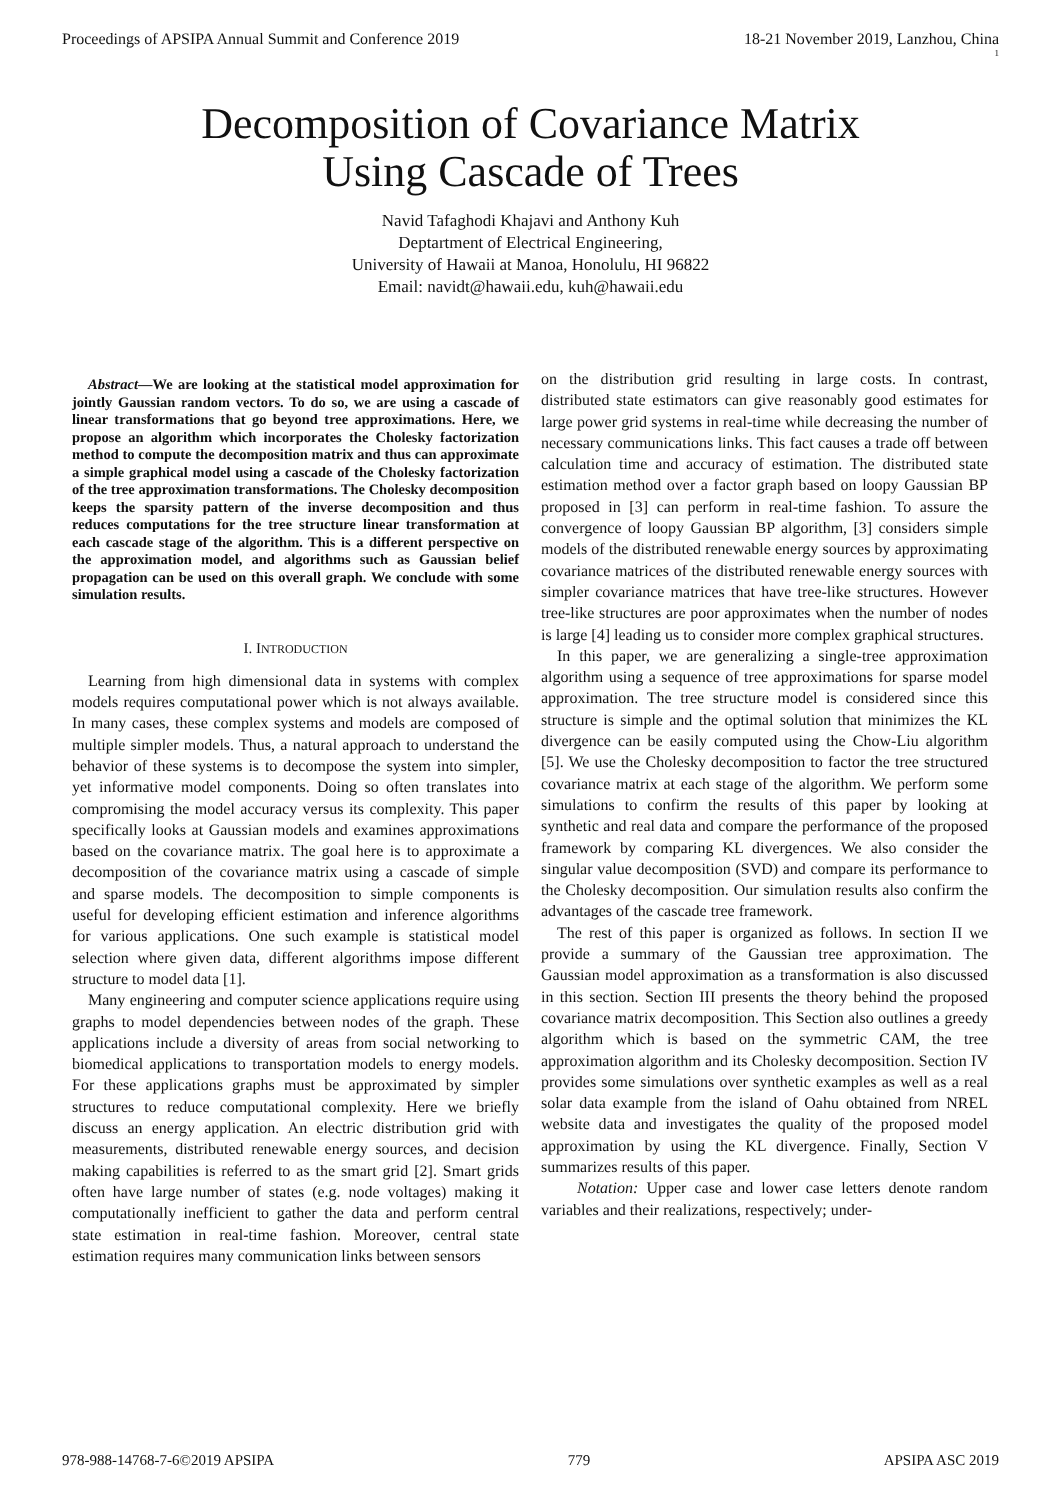Proceedings of APSIPA Annual Summit and Conference 2019 18-21 November 2019, Lanzhou, China
1
Decomposition of Covariance Matrix
Using Cascade of Trees
Navid Tafaghodi Khajavi and Anthony Kuh
Deptartment of Electrical Engineering,
University of Hawaii at Manoa, Honolulu, HI 96822
Email: navidt@hawaii.edu, kuh@hawaii.edu
Abstract—We are looking at the statistical model approximation for jointly Gaussian random vectors. To do so, we are using a cascade of linear transformations that go beyond tree approximations. Here, we propose an algorithm which incorporates the Cholesky factorization method to compute the decomposition matrix and thus can approximate a simple graphical model using a cascade of the Cholesky factorization of the tree approximation transformations. The Cholesky decomposition keeps the sparsity pattern of the inverse decomposition and thus reduces computations for the tree structure linear transformation at each cascade stage of the algorithm. This is a different perspective on the approximation model, and algorithms such as Gaussian belief propagation can be used on this overall graph. We conclude with some simulation results.
I. INTRODUCTION
Learning from high dimensional data in systems with complex models requires computational power which is not always available. In many cases, these complex systems and models are composed of multiple simpler models. Thus, a natural approach to understand the behavior of these systems is to decompose the system into simpler, yet informative model components. Doing so often translates into compromising the model accuracy versus its complexity. This paper specifically looks at Gaussian models and examines approximations based on the covariance matrix. The goal here is to approximate a decomposition of the covariance matrix using a cascade of simple and sparse models. The decomposition to simple components is useful for developing efficient estimation and inference algorithms for various applications. One such example is statistical model selection where given data, different algorithms impose different structure to model data [1].
Many engineering and computer science applications require using graphs to model dependencies between nodes of the graph. These applications include a diversity of areas from social networking to biomedical applications to transportation models to energy models. For these applications graphs must be approximated by simpler structures to reduce computational complexity. Here we briefly discuss an energy application. An electric distribution grid with measurements, distributed renewable energy sources, and decision making capabilities is referred to as the smart grid [2]. Smart grids often have large number of states (e.g. node voltages) making it computationally inefficient to gather the data and perform central state estimation in real-time fashion. Moreover, central state estimation requires many communication links between sensors
on the distribution grid resulting in large costs. In contrast, distributed state estimators can give reasonably good estimates for large power grid systems in real-time while decreasing the number of necessary communications links. This fact causes a trade off between calculation time and accuracy of estimation. The distributed state estimation method over a factor graph based on loopy Gaussian BP proposed in [3] can perform in real-time fashion. To assure the convergence of loopy Gaussian BP algorithm, [3] considers simple models of the distributed renewable energy sources by approximating covariance matrices of the distributed renewable energy sources with simpler covariance matrices that have tree-like structures. However tree-like structures are poor approximates when the number of nodes is large [4] leading us to consider more complex graphical structures.
In this paper, we are generalizing a single-tree approximation algorithm using a sequence of tree approximations for sparse model approximation. The tree structure model is considered since this structure is simple and the optimal solution that minimizes the KL divergence can be easily computed using the Chow-Liu algorithm [5]. We use the Cholesky decomposition to factor the tree structured covariance matrix at each stage of the algorithm. We perform some simulations to confirm the results of this paper by looking at synthetic and real data and compare the performance of the proposed framework by comparing KL divergences. We also consider the singular value decomposition (SVD) and compare its performance to the Cholesky decomposition. Our simulation results also confirm the advantages of the cascade tree framework.
The rest of this paper is organized as follows. In section II we provide a summary of the Gaussian tree approximation. The Gaussian model approximation as a transformation is also discussed in this section. Section III presents the theory behind the proposed covariance matrix decomposition. This Section also outlines a greedy algorithm which is based on the symmetric CAM, the tree approximation algorithm and its Cholesky decomposition. Section IV provides some simulations over synthetic examples as well as a real solar data example from the island of Oahu obtained from NREL website data and investigates the quality of the proposed model approximation by using the KL divergence. Finally, Section V summarizes results of this paper.
Notation: Upper case and lower case letters denote random variables and their realizations, respectively; under-
978-988-14768-7-6©2019 APSIPA 779 APSIPA ASC 2019